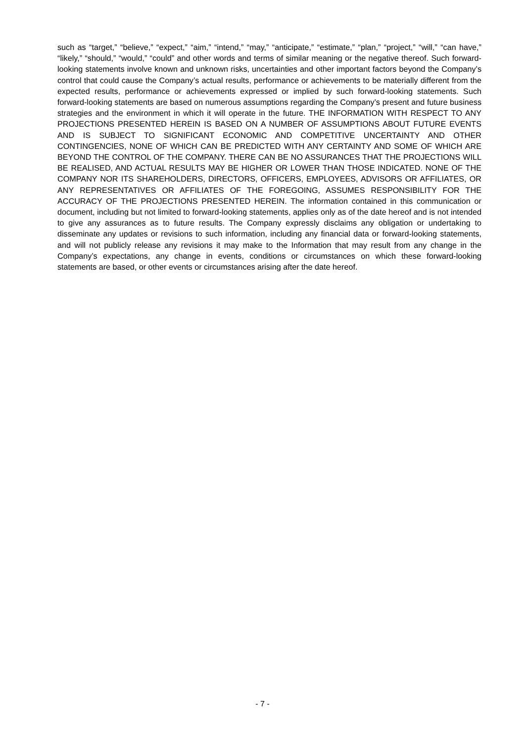such as “target,” “believe,” “expect,” “aim,” “intend,” “may,” “anticipate,” “estimate,” “plan,” “project,” “will,” “can have,” “likely,” “should,” “would,” “could” and other words and terms of similar meaning or the negative thereof. Such forward-looking statements involve known and unknown risks, uncertainties and other important factors beyond the Company’s control that could cause the Company’s actual results, performance or achievements to be materially different from the expected results, performance or achievements expressed or implied by such forward-looking statements. Such forward-looking statements are based on numerous assumptions regarding the Company’s present and future business strategies and the environment in which it will operate in the future. THE INFORMATION WITH RESPECT TO ANY PROJECTIONS PRESENTED HEREIN IS BASED ON A NUMBER OF ASSUMPTIONS ABOUT FUTURE EVENTS AND IS SUBJECT TO SIGNIFICANT ECONOMIC AND COMPETITIVE UNCERTAINTY AND OTHER CONTINGENCIES, NONE OF WHICH CAN BE PREDICTED WITH ANY CERTAINTY AND SOME OF WHICH ARE BEYOND THE CONTROL OF THE COMPANY. THERE CAN BE NO ASSURANCES THAT THE PROJECTIONS WILL BE REALISED, AND ACTUAL RESULTS MAY BE HIGHER OR LOWER THAN THOSE INDICATED. NONE OF THE COMPANY NOR ITS SHAREHOLDERS, DIRECTORS, OFFICERS, EMPLOYEES, ADVISORS OR AFFILIATES, OR ANY REPRESENTATIVES OR AFFILIATES OF THE FOREGOING, ASSUMES RESPONSIBILITY FOR THE ACCURACY OF THE PROJECTIONS PRESENTED HEREIN. The information contained in this communication or document, including but not limited to forward-looking statements, applies only as of the date hereof and is not intended to give any assurances as to future results. The Company expressly disclaims any obligation or undertaking to disseminate any updates or revisions to such information, including any financial data or forward-looking statements, and will not publicly release any revisions it may make to the Information that may result from any change in the Company’s expectations, any change in events, conditions or circumstances on which these forward-looking statements are based, or other events or circumstances arising after the date hereof.
- 7 -